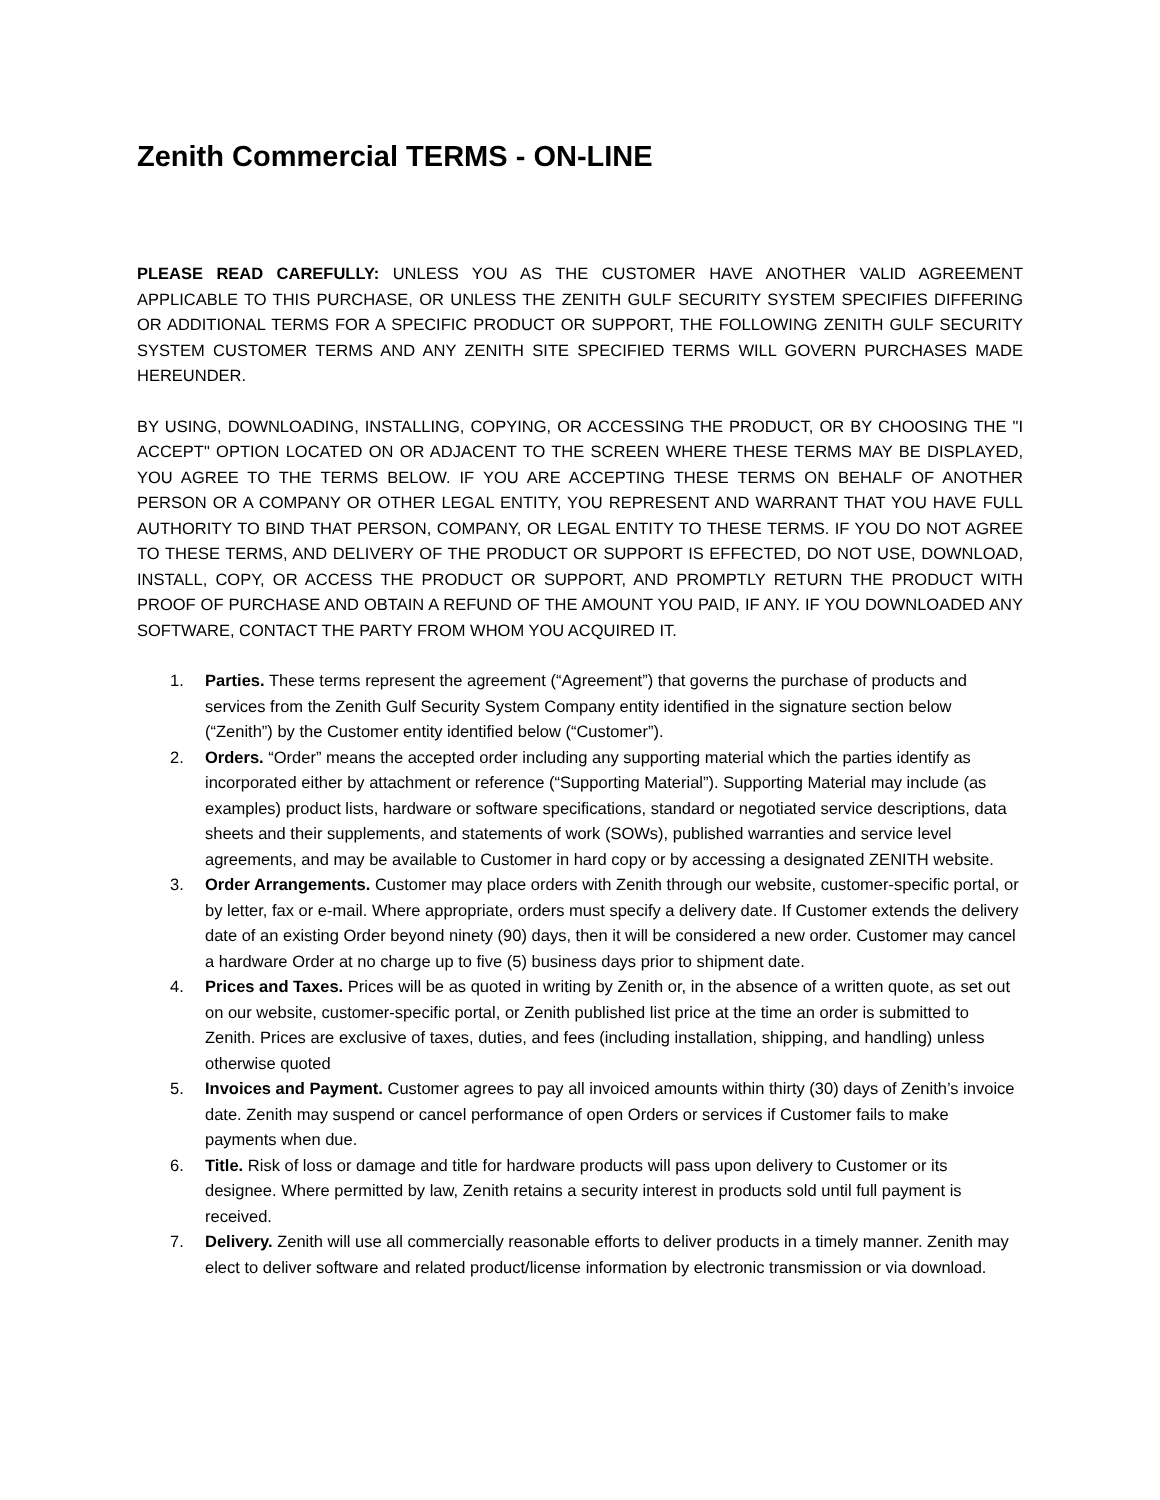Zenith Commercial TERMS - ON-LINE
PLEASE READ CAREFULLY: UNLESS YOU AS THE CUSTOMER HAVE ANOTHER VALID AGREEMENT APPLICABLE TO THIS PURCHASE, OR UNLESS THE ZENITH GULF SECURITY SYSTEM SPECIFIES DIFFERING OR ADDITIONAL TERMS FOR A SPECIFIC PRODUCT OR SUPPORT, THE FOLLOWING ZENITH GULF SECURITY SYSTEM CUSTOMER TERMS AND ANY ZENITH SITE SPECIFIED TERMS WILL GOVERN PURCHASES MADE HEREUNDER.
BY USING, DOWNLOADING, INSTALLING, COPYING, OR ACCESSING THE PRODUCT, OR BY CHOOSING THE "I ACCEPT" OPTION LOCATED ON OR ADJACENT TO THE SCREEN WHERE THESE TERMS MAY BE DISPLAYED, YOU AGREE TO THE TERMS BELOW. IF YOU ARE ACCEPTING THESE TERMS ON BEHALF OF ANOTHER PERSON OR A COMPANY OR OTHER LEGAL ENTITY, YOU REPRESENT AND WARRANT THAT YOU HAVE FULL AUTHORITY TO BIND THAT PERSON, COMPANY, OR LEGAL ENTITY TO THESE TERMS. IF YOU DO NOT AGREE TO THESE TERMS, AND DELIVERY OF THE PRODUCT OR SUPPORT IS EFFECTED, DO NOT USE, DOWNLOAD, INSTALL, COPY, OR ACCESS THE PRODUCT OR SUPPORT, AND PROMPTLY RETURN THE PRODUCT WITH PROOF OF PURCHASE AND OBTAIN A REFUND OF THE AMOUNT YOU PAID, IF ANY. IF YOU DOWNLOADED ANY SOFTWARE, CONTACT THE PARTY FROM WHOM YOU ACQUIRED IT.
1. Parties. These terms represent the agreement (“Agreement”) that governs the purchase of products and services from the Zenith Gulf Security System Company entity identified in the signature section below (“Zenith”) by the Customer entity identified below (“Customer”).
2. Orders. “Order” means the accepted order including any supporting material which the parties identify as incorporated either by attachment or reference (“Supporting Material”). Supporting Material may include (as examples) product lists, hardware or software specifications, standard or negotiated service descriptions, data sheets and their supplements, and statements of work (SOWs), published warranties and service level agreements, and may be available to Customer in hard copy or by accessing a designated ZENITH website.
3. Order Arrangements. Customer may place orders with Zenith through our website, customer-specific portal, or by letter, fax or e-mail. Where appropriate, orders must specify a delivery date. If Customer extends the delivery date of an existing Order beyond ninety (90) days, then it will be considered a new order. Customer may cancel a hardware Order at no charge up to five (5) business days prior to shipment date.
4. Prices and Taxes. Prices will be as quoted in writing by Zenith or, in the absence of a written quote, as set out on our website, customer-specific portal, or Zenith published list price at the time an order is submitted to Zenith. Prices are exclusive of taxes, duties, and fees (including installation, shipping, and handling) unless otherwise quoted
5. Invoices and Payment. Customer agrees to pay all invoiced amounts within thirty (30) days of Zenith’s invoice date. Zenith may suspend or cancel performance of open Orders or services if Customer fails to make payments when due.
6. Title. Risk of loss or damage and title for hardware products will pass upon delivery to Customer or its designee. Where permitted by law, Zenith retains a security interest in products sold until full payment is received.
7. Delivery. Zenith will use all commercially reasonable efforts to deliver products in a timely manner. Zenith may elect to deliver software and related product/license information by electronic transmission or via download.